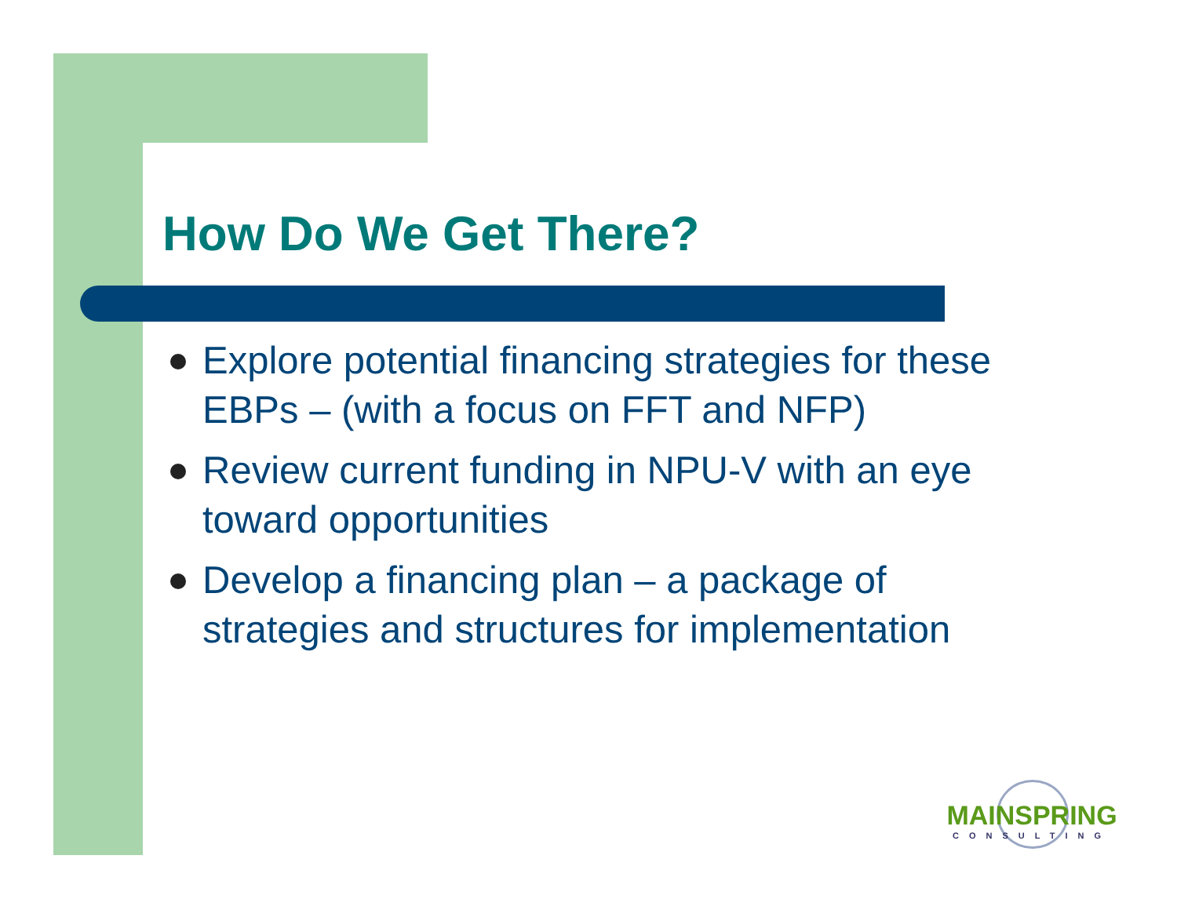How Do We Get There?
Explore potential financing strategies for these EBPs – (with a focus on FFT and NFP)
Review current funding in NPU-V with an eye toward opportunities
Develop a financing plan – a package of strategies and structures for implementation
MAINSPRING
CONSULTING